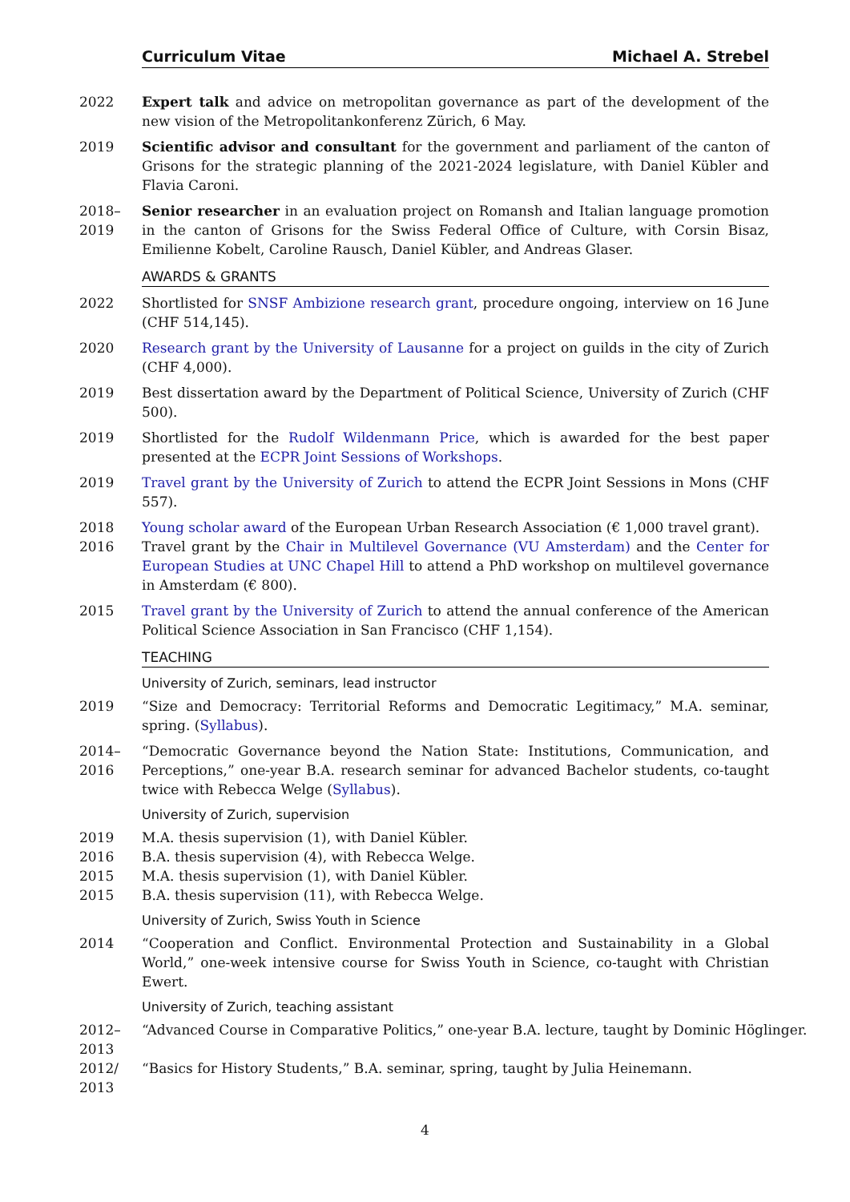Curriculum Vitae Michael A. Strebel
2022 Expert talk and advice on metropolitan governance as part of the development of the new vision of the Metropolitankonferenz Zürich, 6 May.
2019 Scientific advisor and consultant for the government and parliament of the canton of Grisons for the strategic planning of the 2021-2024 legislature, with Daniel Kübler and Flavia Caroni.
2018–
2019
Senior researcher in an evaluation project on Romansh and Italian language promotion in the canton of Grisons for the Swiss Federal Office of Culture, with Corsin Bisaz, Emilienne Kobelt, Caroline Rausch, Daniel Kübler, and Andreas Glaser.
AWARDS & GRANTS
2022 Shortlisted for SNSF Ambizione research grant, procedure ongoing, interview on 16 June (CHF 514,145).
2020 Research grant by the University of Lausanne for a project on guilds in the city of Zurich (CHF 4,000).
2019 Best dissertation award by the Department of Political Science, University of Zurich (CHF 500).
2019 Shortlisted for the Rudolf Wildenmann Price, which is awarded for the best paper presented at the ECPR Joint Sessions of Workshops.
2019 Travel grant by the University of Zurich to attend the ECPR Joint Sessions in Mons (CHF 557).
2018 Young scholar award of the European Urban Research Association (€ 1,000 travel grant).
2016 Travel grant by the Chair in Multilevel Governance (VU Amsterdam) and the Center for European Studies at UNC Chapel Hill to attend a PhD workshop on multilevel governance in Amsterdam (€ 800).
2015 Travel grant by the University of Zurich to attend the annual conference of the American Political Science Association in San Francisco (CHF 1,154).
TEACHING
University of Zurich, seminars, lead instructor
2019 “Size and Democracy: Territorial Reforms and Democratic Legitimacy,” M.A. seminar, spring. (Syllabus).
2014–
2016
“Democratic Governance beyond the Nation State: Institutions, Communication, and Perceptions,” one-year B.A. research seminar for advanced Bachelor students, co-taught twice with Rebecca Welge (Syllabus).
University of Zurich, supervision
2019 M.A. thesis supervision (1), with Daniel Kübler.
2016 B.A. thesis supervision (4), with Rebecca Welge.
2015 M.A. thesis supervision (1), with Daniel Kübler.
2015 B.A. thesis supervision (11), with Rebecca Welge.
University of Zurich, Swiss Youth in Science
2014 “Cooperation and Conflict. Environmental Protection and Sustainability in a Global World,” one-week intensive course for Swiss Youth in Science, co-taught with Christian Ewert.
University of Zurich, teaching assistant
2012–
2013
“Advanced Course in Comparative Politics,” one-year B.A. lecture, taught by Dominic Höglinger.
2012/
2013
“Basics for History Students,” B.A. seminar, spring, taught by Julia Heinemann.
4